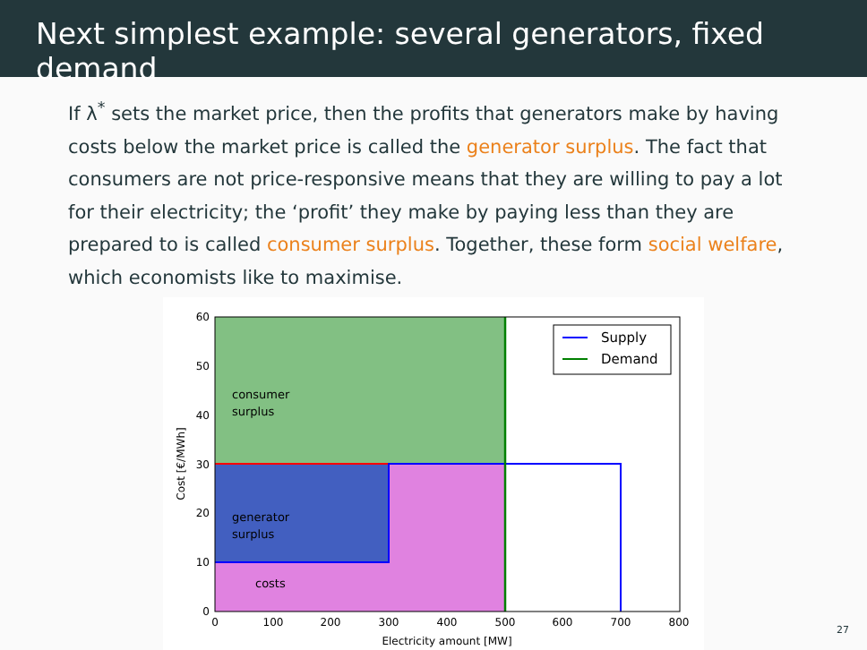Next simplest example: several generators, fixed demand
If λ<sup>*</sup> sets the market price, then the profits that generators make by having costs below the market price is called the generator surplus. The fact that consumers are not price-responsive means that they are willing to pay a lot for their electricity; the ‘profit’ they make by paying less than they are prepared to is called consumer surplus. Together, these form social welfare, which economists like to maximise.
consumer
surplus
generator
surplus
costs
Supply
Demand
60
50
40
30
20
10
0
0
100
200
300
400
500
600
700
800
Electricity amount [MW]
Cost [€/MWh]
27